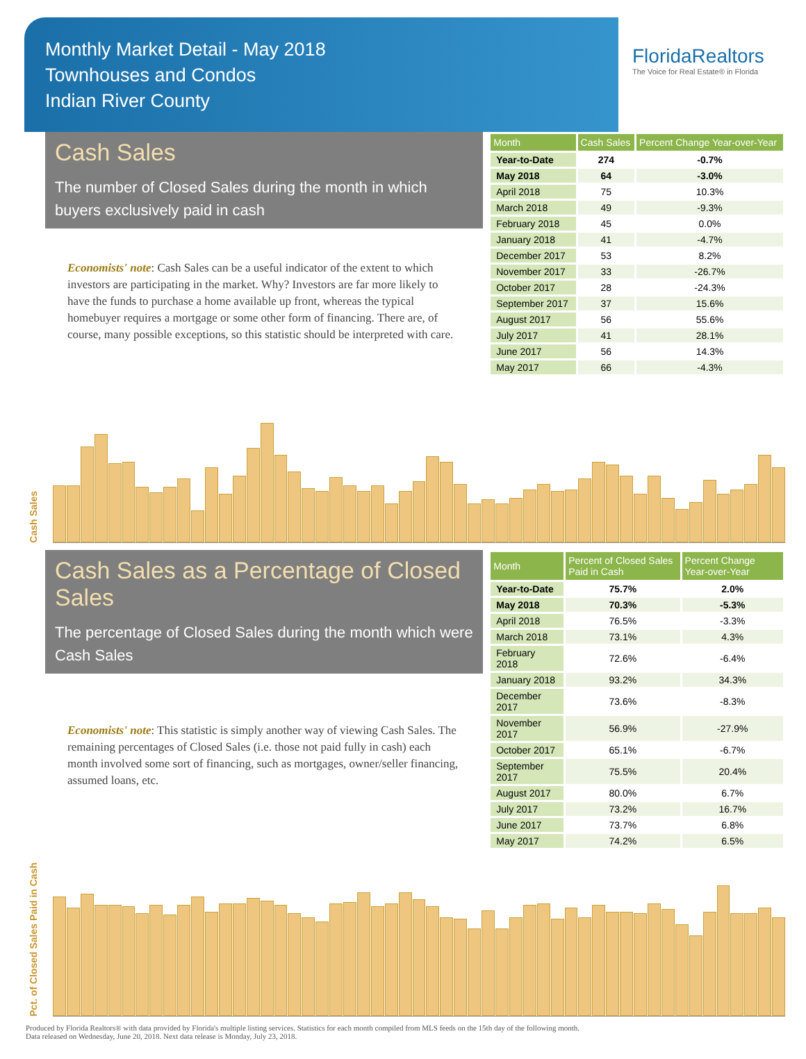Monthly Market Detail - May 2018
Townhouses and Condos
Indian River County
FloridaRealtors
The Voice for Real Estate® in Florida
Cash Sales
The number of Closed Sales during the month in which buyers exclusively paid in cash
Economists' note: Cash Sales can be a useful indicator of the extent to which investors are participating in the market. Why? Investors are far more likely to have the funds to purchase a home available up front, whereas the typical homebuyer requires a mortgage or some other form of financing. There are, of course, many possible exceptions, so this statistic should be interpreted with care.
| Month | Cash Sales | Percent Change Year-over-Year |
| --- | --- | --- |
| Year-to-Date | 274 | -0.7% |
| May 2018 | 64 | -3.0% |
| April 2018 | 75 | 10.3% |
| March 2018 | 49 | -9.3% |
| February 2018 | 45 | 0.0% |
| January 2018 | 41 | -4.7% |
| December 2017 | 53 | 8.2% |
| November 2017 | 33 | -26.7% |
| October 2017 | 28 | -24.3% |
| September 2017 | 37 | 15.6% |
| August 2017 | 56 | 55.6% |
| July 2017 | 41 | 28.1% |
| June 2017 | 56 | 14.3% |
| May 2017 | 66 | -4.3% |
Cash Sales
Cash Sales as a Percentage of Closed Sales
The percentage of Closed Sales during the month which were Cash Sales
Economists' note: This statistic is simply another way of viewing Cash Sales. The remaining percentages of Closed Sales (i.e. those not paid fully in cash) each month involved some sort of financing, such as mortgages, owner/seller financing, assumed loans, etc.
| Month | Percent of Closed Sales Paid in Cash | Percent Change Year-over-Year |
| --- | --- | --- |
| Year-to-Date | 75.7% | 2.0% |
| May 2018 | 70.3% | -5.3% |
| April 2018 | 76.5% | -3.3% |
| March 2018 | 73.1% | 4.3% |
| February 2018 | 72.6% | -6.4% |
| January 2018 | 93.2% | 34.3% |
| December 2017 | 73.6% | -8.3% |
| November 2017 | 56.9% | -27.9% |
| October 2017 | 65.1% | -6.7% |
| September 2017 | 75.5% | 20.4% |
| August 2017 | 80.0% | 6.7% |
| July 2017 | 73.2% | 16.7% |
| June 2017 | 73.7% | 6.8% |
| May 2017 | 74.2% | 6.5% |
Pct. of Closed Sales Paid in Cash
Produced by Florida Realtors® with data provided by Florida's multiple listing services. Statistics for each month compiled from MLS feeds on the 15th day of the following month.
Data released on Wednesday, June 20, 2018. Next data release is Monday, July 23, 2018.